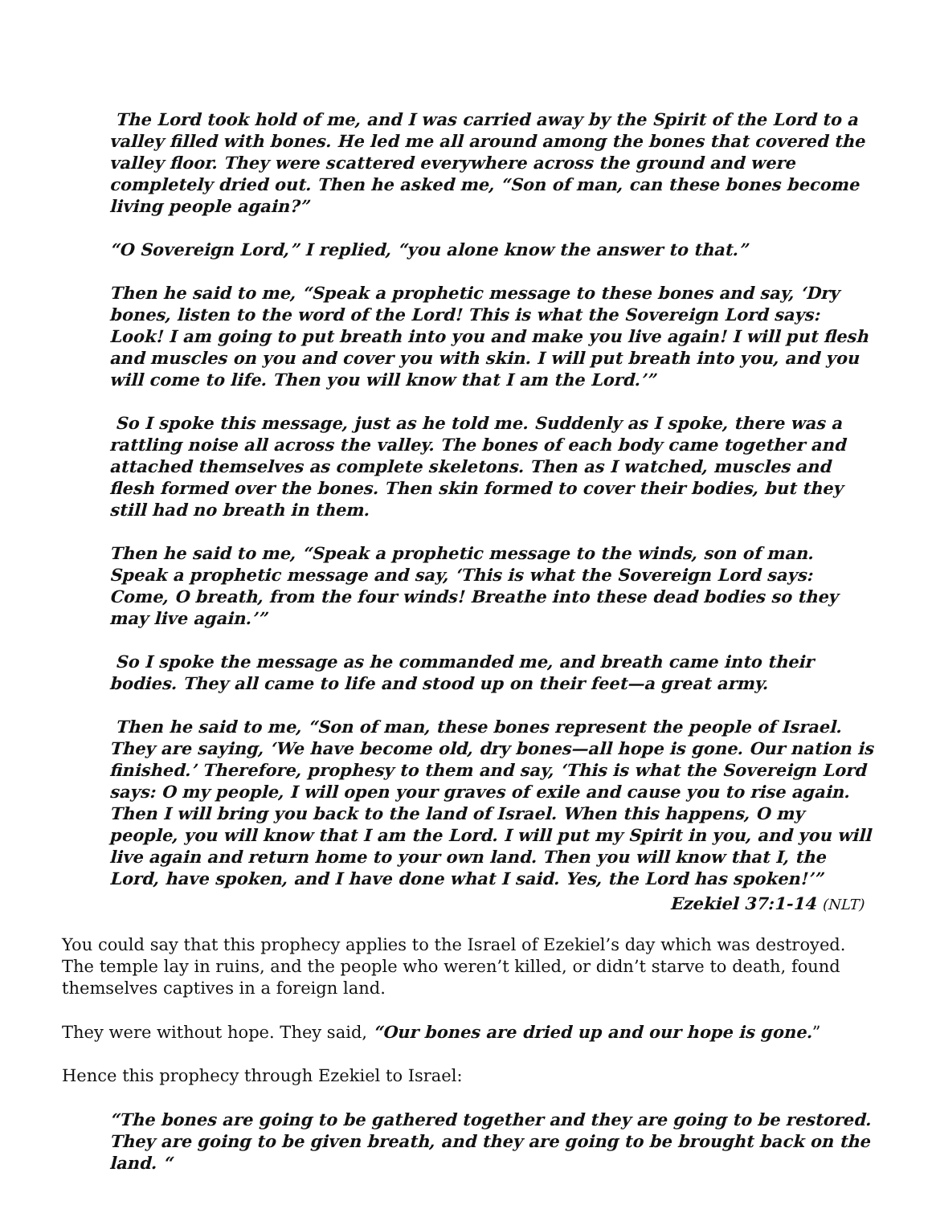The Lord took hold of me, and I was carried away by the Spirit of the Lord to a valley filled with bones. He led me all around among the bones that covered the valley floor. They were scattered everywhere across the ground and were completely dried out. Then he asked me, “Son of man, can these bones become living people again?”
“O Sovereign Lord,” I replied, “you alone know the answer to that.”
Then he said to me, “Speak a prophetic message to these bones and say, ‘Dry bones, listen to the word of the Lord! This is what the Sovereign Lord says: Look! I am going to put breath into you and make you live again! I will put flesh and muscles on you and cover you with skin. I will put breath into you, and you will come to life. Then you will know that I am the Lord.’”
So I spoke this message, just as he told me. Suddenly as I spoke, there was a rattling noise all across the valley. The bones of each body came together and attached themselves as complete skeletons. Then as I watched, muscles and flesh formed over the bones. Then skin formed to cover their bodies, but they still had no breath in them.
Then he said to me, “Speak a prophetic message to the winds, son of man. Speak a prophetic message and say, ‘This is what the Sovereign Lord says: Come, O breath, from the four winds! Breathe into these dead bodies so they may live again.’”
So I spoke the message as he commanded me, and breath came into their bodies. They all came to life and stood up on their feet—a great army.
Then he said to me, “Son of man, these bones represent the people of Israel. They are saying, ‘We have become old, dry bones—all hope is gone. Our nation is finished.’ Therefore, prophesy to them and say, ‘This is what the Sovereign Lord says: O my people, I will open your graves of exile and cause you to rise again. Then I will bring you back to the land of Israel. When this happens, O my people, you will know that I am the Lord. I will put my Spirit in you, and you will live again and return home to your own land. Then you will know that I, the Lord, have spoken, and I have done what I said. Yes, the Lord has spoken!’”
Ezekiel 37:1-14 (NLT)
You could say that this prophecy applies to the Israel of Ezekiel’s day which was destroyed. The temple lay in ruins, and the people who weren’t killed, or didn’t starve to death, found themselves captives in a foreign land.
They were without hope. They said, “Our bones are dried up and our hope is gone.”
Hence this prophecy through Ezekiel to Israel:
“The bones are going to be gathered together and they are going to be restored. They are going to be given breath, and they are going to be brought back on the land. “